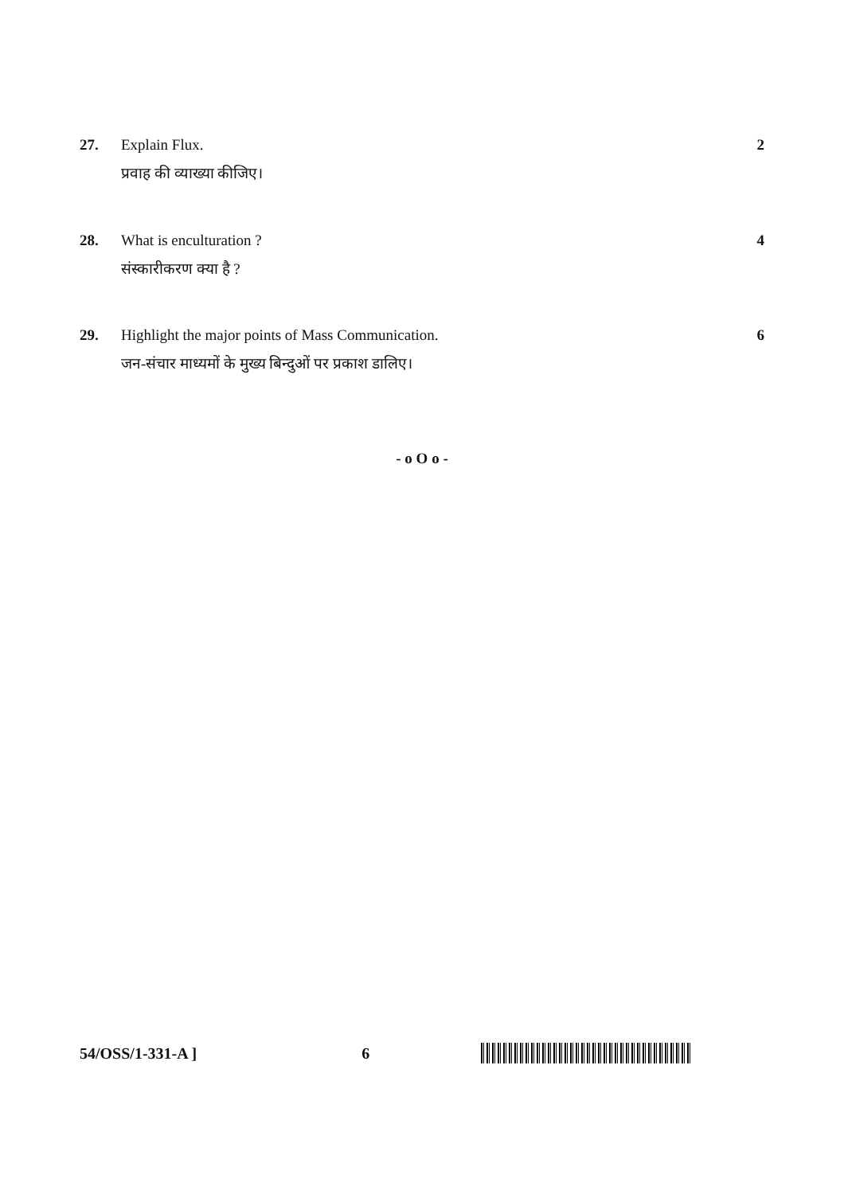27. Explain Flux.
प्रवाह की व्याख्या कीजिए।
2
28. What is enculturation ?
संस्कारीकरण क्या है ?
4
29. Highlight the major points of Mass Communication.
जन-संचार माध्यमों के मुख्य बिन्दुओं पर प्रकाश डालिए।
6
- o O o -
54/OSS/1-331-A ] 6